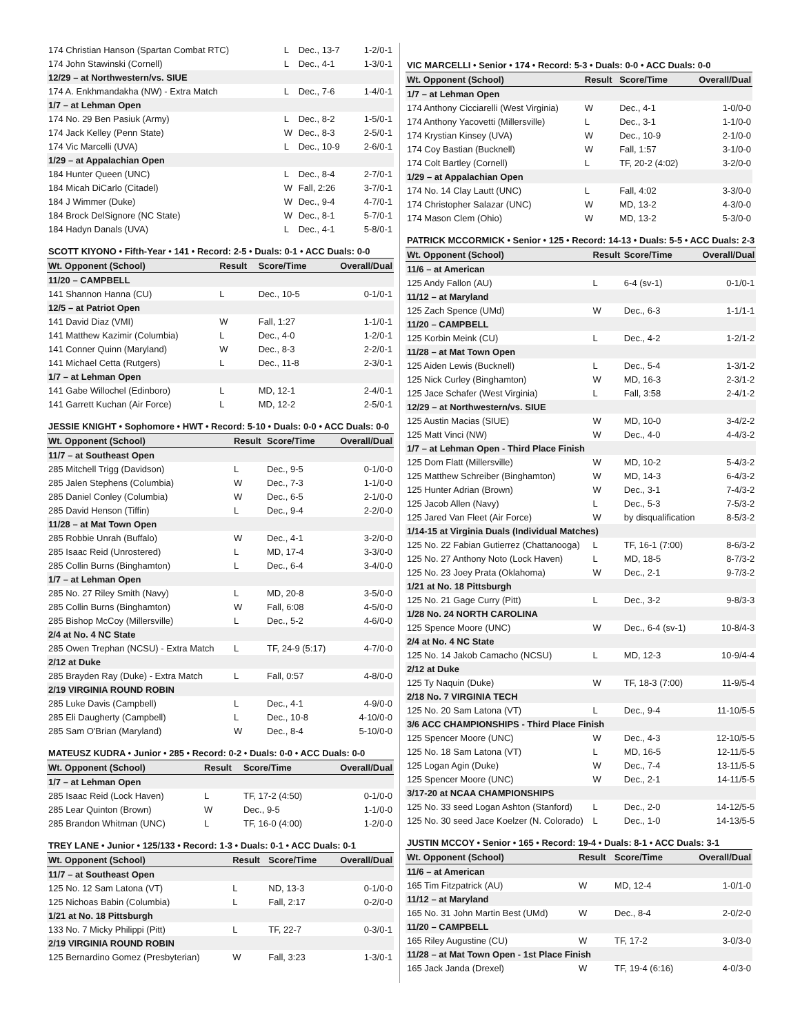| 174 Christian Hanson (Spartan Combat RTC) | L | Dec., 13-7 | 1-2/0-1 |
| 174 John Stawinski (Cornell) | L | Dec., 4-1 | 1-3/0-1 |
| 12/29 – at Northwestern/vs. SIUE | | | |
| 174 A. Enkhmandakha (NW) - Extra Match | L | Dec., 7-6 | 1-4/0-1 |
| 1/7 – at Lehman Open | | | |
| 174 No. 29 Ben Pasiuk (Army) | L | Dec., 8-2 | 1-5/0-1 |
| 174 Jack Kelley (Penn State) | W | Dec., 8-3 | 2-5/0-1 |
| 174 Vic Marcelli (UVA) | L | Dec., 10-9 | 2-6/0-1 |
| 1/29 – at Appalachian Open | | | |
| 184 Hunter Queen (UNC) | L | Dec., 8-4 | 2-7/0-1 |
| 184 Micah DiCarlo (Citadel) | W | Fall, 2:26 | 3-7/0-1 |
| 184 J Wimmer (Duke) | W | Dec., 9-4 | 4-7/0-1 |
| 184 Brock DelSignore (NC State) | W | Dec., 8-1 | 5-7/0-1 |
| 184 Hadyn Danals (UVA) | L | Dec., 4-1 | 5-8/0-1 |
| SCOTT KIYONO • Fifth-Year • 141 • Record: 2-5 • Duals: 0-1 • ACC Duals: 0-0 | | | |
| Wt. Opponent (School) | Result | Score/Time | Overall/Dual |
| 11/20 – CAMPBELL | | | |
| 141 Shannon Hanna (CU) | L | Dec., 10-5 | 0-1/0-1 |
| 12/5 – at Patriot Open | | | |
| 141 David Diaz (VMI) | W | Fall, 1:27 | 1-1/0-1 |
| 141 Matthew Kazimir (Columbia) | L | Dec., 4-0 | 1-2/0-1 |
| 141 Conner Quinn (Maryland) | W | Dec., 8-3 | 2-2/0-1 |
| 141 Michael Cetta (Rutgers) | L | Dec., 11-8 | 2-3/0-1 |
| 1/7 – at Lehman Open | | | |
| 141 Gabe Willochel (Edinboro) | L | MD, 12-1 | 2-4/0-1 |
| 141 Garrett Kuchan (Air Force) | L | MD, 12-2 | 2-5/0-1 |
| JESSIE KNIGHT • Sophomore • HWT • Record: 5-10 • Duals: 0-0 • ACC Duals: 0-0 | | | |
| Wt. Opponent (School) | Result | Score/Time | Overall/Dual |
| 11/7 – at Southeast Open | | | |
| 285 Mitchell Trigg (Davidson) | L | Dec., 9-5 | 0-1/0-0 |
| 285 Jalen Stephens (Columbia) | W | Dec., 7-3 | 1-1/0-0 |
| 285 Daniel Conley (Columbia) | W | Dec., 6-5 | 2-1/0-0 |
| 285 David Henson (Tiffin) | L | Dec., 9-4 | 2-2/0-0 |
| 11/28 – at Mat Town Open | | | |
| 285 Robbie Unrah (Buffalo) | W | Dec., 4-1 | 3-2/0-0 |
| 285 Isaac Reid (Unrostered) | L | MD, 17-4 | 3-3/0-0 |
| 285 Collin Burns (Binghamton) | L | Dec., 6-4 | 3-4/0-0 |
| 1/7 – at Lehman Open | | | |
| 285 No. 27 Riley Smith (Navy) | L | MD, 20-8 | 3-5/0-0 |
| 285 Collin Burns (Binghamton) | W | Fall, 6:08 | 4-5/0-0 |
| 285 Bishop McCoy (Millersville) | L | Dec., 5-2 | 4-6/0-0 |
| 2/4 at No. 4 NC State | | | |
| 285 Owen Trephan (NCSU) - Extra Match | L | TF, 24-9 (5:17) | 4-7/0-0 |
| 2/12 at Duke | | | |
| 285 Brayden Ray (Duke) - Extra Match | L | Fall, 0:57 | 4-8/0-0 |
| 2/19 VIRGINIA ROUND ROBIN | | | |
| 285 Luke Davis (Campbell) | L | Dec., 4-1 | 4-9/0-0 |
| 285 Eli Daugherty (Campbell) | L | Dec., 10-8 | 4-10/0-0 |
| 285 Sam O'Brian (Maryland) | W | Dec., 8-4 | 5-10/0-0 |
| MATEUSZ KUDRA • Junior • 285 • Record: 0-2 • Duals: 0-0 • ACC Duals: 0-0 | | | |
| Wt. Opponent (School) | Result | Score/Time | Overall/Dual |
| 1/7 – at Lehman Open | | | |
| 285 Isaac Reid (Lock Haven) | L | TF, 17-2 (4:50) | 0-1/0-0 |
| 285 Lear Quinton (Brown) | W | Dec., 9-5 | 1-1/0-0 |
| 285 Brandon Whitman (UNC) | L | TF, 16-0 (4:00) | 1-2/0-0 |
| TREY LANE • Junior • 125/133 • Record: 1-3 • Duals: 0-1 • ACC Duals: 0-1 | | | |
| Wt. Opponent (School) | Result | Score/Time | Overall/Dual |
| 11/7 – at Southeast Open | | | |
| 125 No. 12 Sam Latona (VT) | L | ND, 13-3 | 0-1/0-0 |
| 125 Nichoas Babin (Columbia) | L | Fall, 2:17 | 0-2/0-0 |
| 1/21 at No. 18 Pittsburgh | | | |
| 133 No. 7 Micky Philippi (Pitt) | L | TF, 22-7 | 0-3/0-1 |
| 2/19 VIRGINIA ROUND ROBIN | | | |
| 125 Bernardino Gomez (Presbyterian) | W | Fall, 3:23 | 1-3/0-1 |
| VIC MARCELLI • Senior • 174 • Record: 5-3 • Duals: 0-0 • ACC Duals: 0-0 | | | |
| Wt. Opponent (School) | Result | Score/Time | Overall/Dual |
| 1/7 – at Lehman Open | | | |
| 174 Anthony Cicciarelli (West Virginia) | W | Dec., 4-1 | 1-0/0-0 |
| 174 Anthony Yacovetti (Millersville) | L | Dec., 3-1 | 1-1/0-0 |
| 174 Krystian Kinsey (UVA) | W | Dec., 10-9 | 2-1/0-0 |
| 174 Coy Bastian (Bucknell) | W | Fall, 1:57 | 3-1/0-0 |
| 174 Colt Bartley (Cornell) | L | TF, 20-2 (4:02) | 3-2/0-0 |
| 1/29 – at Appalachian Open | | | |
| 174 No. 14 Clay Lautt (UNC) | L | Fall, 4:02 | 3-3/0-0 |
| 174 Christopher Salazar (UNC) | W | MD, 13-2 | 4-3/0-0 |
| 174 Mason Clem (Ohio) | W | MD, 13-2 | 5-3/0-0 |
| PATRICK MCCORMICK • Senior • 125 • Record: 14-13 • Duals: 5-5 • ACC Duals: 2-3 | | | |
| Wt. Opponent (School) | Result | Score/Time | Overall/Dual |
| 11/6 – at American | | | |
| 125 Andy Fallon (AU) | L | 6-4 (sv-1) | 0-1/0-1 |
| 11/12 – at Maryland | | | |
| 125 Zach Spence (UMd) | W | Dec., 6-3 | 1-1/1-1 |
| 11/20 – CAMPBELL | | | |
| 125 Korbin Meink (CU) | L | Dec., 4-2 | 1-2/1-2 |
| 11/28 – at Mat Town Open | | | |
| 125 Aiden Lewis (Bucknell) | L | Dec., 5-4 | 1-3/1-2 |
| 125 Nick Curley (Binghamton) | W | MD, 16-3 | 2-3/1-2 |
| 125 Jace Schafer (West Virginia) | L | Fall, 3:58 | 2-4/1-2 |
| 12/29 – at Northwestern/vs. SIUE | | | |
| 125 Austin Macias (SIUE) | W | MD, 10-0 | 3-4/2-2 |
| 125 Matt Vinci (NW) | W | Dec., 4-0 | 4-4/3-2 |
| 1/7 – at Lehman Open - Third Place Finish | | | |
| 125 Dom Flatt (Millersville) | W | MD, 10-2 | 5-4/3-2 |
| 125 Matthew Schreiber (Binghamton) | W | MD, 14-3 | 6-4/3-2 |
| 125 Hunter Adrian (Brown) | W | Dec., 3-1 | 7-4/3-2 |
| 125 Jacob Allen (Navy) | L | Dec., 5-3 | 7-5/3-2 |
| 125 Jared Van Fleet (Air Force) | W | by disqualification | 8-5/3-2 |
| 1/14-15 at Virginia Duals (Individual Matches) | | | |
| 125 No. 22 Fabian Gutierrez (Chattanooga) | L | TF, 16-1 (7:00) | 8-6/3-2 |
| 125 No. 27 Anthony Noto (Lock Haven) | L | MD, 18-5 | 8-7/3-2 |
| 125 No. 23 Joey Prata (Oklahoma) | W | Dec., 2-1 | 9-7/3-2 |
| 1/21 at No. 18 Pittsburgh | | | |
| 125 No. 21 Gage Curry (Pitt) | L | Dec., 3-2 | 9-8/3-3 |
| 1/28 No. 24 NORTH CAROLINA | | | |
| 125 Spence Moore (UNC) | W | Dec., 6-4 (sv-1) | 10-8/4-3 |
| 2/4 at No. 4 NC State | | | |
| 125 No. 14 Jakob Camacho (NCSU) | L | MD, 12-3 | 10-9/4-4 |
| 2/12 at Duke | | | |
| 125 Ty Naquin (Duke) | W | TF, 18-3 (7:00) | 11-9/5-4 |
| 2/18 No. 7 VIRGINIA TECH | | | |
| 125 No. 20 Sam Latona (VT) | L | Dec., 9-4 | 11-10/5-5 |
| 3/6 ACC CHAMPIONSHIPS - Third Place Finish | | | |
| 125 Spencer Moore (UNC) | W | Dec., 4-3 | 12-10/5-5 |
| 125 No. 18 Sam Latona (VT) | L | MD, 16-5 | 12-11/5-5 |
| 125 Logan Agin (Duke) | W | Dec., 7-4 | 13-11/5-5 |
| 125 Spencer Moore (UNC) | W | Dec., 2-1 | 14-11/5-5 |
| 3/17-20 at NCAA CHAMPIONSHIPS | | | |
| 125 No. 33 seed Logan Ashton (Stanford) | L | Dec., 2-0 | 14-12/5-5 |
| 125 No. 30 seed Jace Koelzer (N. Colorado) | L | Dec., 1-0 | 14-13/5-5 |
| JUSTIN MCCOY • Senior • 165 • Record: 19-4 • Duals: 8-1 • ACC Duals: 3-1 | | | |
| Wt. Opponent (School) | Result | Score/Time | Overall/Dual |
| 11/6 – at American | | | |
| 165 Tim Fitzpatrick (AU) | W | MD, 12-4 | 1-0/1-0 |
| 11/12 – at Maryland | | | |
| 165 No. 31 John Martin Best (UMd) | W | Dec., 8-4 | 2-0/2-0 |
| 11/20 – CAMPBELL | | | |
| 165 Riley Augustine (CU) | W | TF, 17-2 | 3-0/3-0 |
| 11/28 – at Mat Town Open - 1st Place Finish | | | |
| 165 Jack Janda (Drexel) | W | TF, 19-4 (6:16) | 4-0/3-0 |